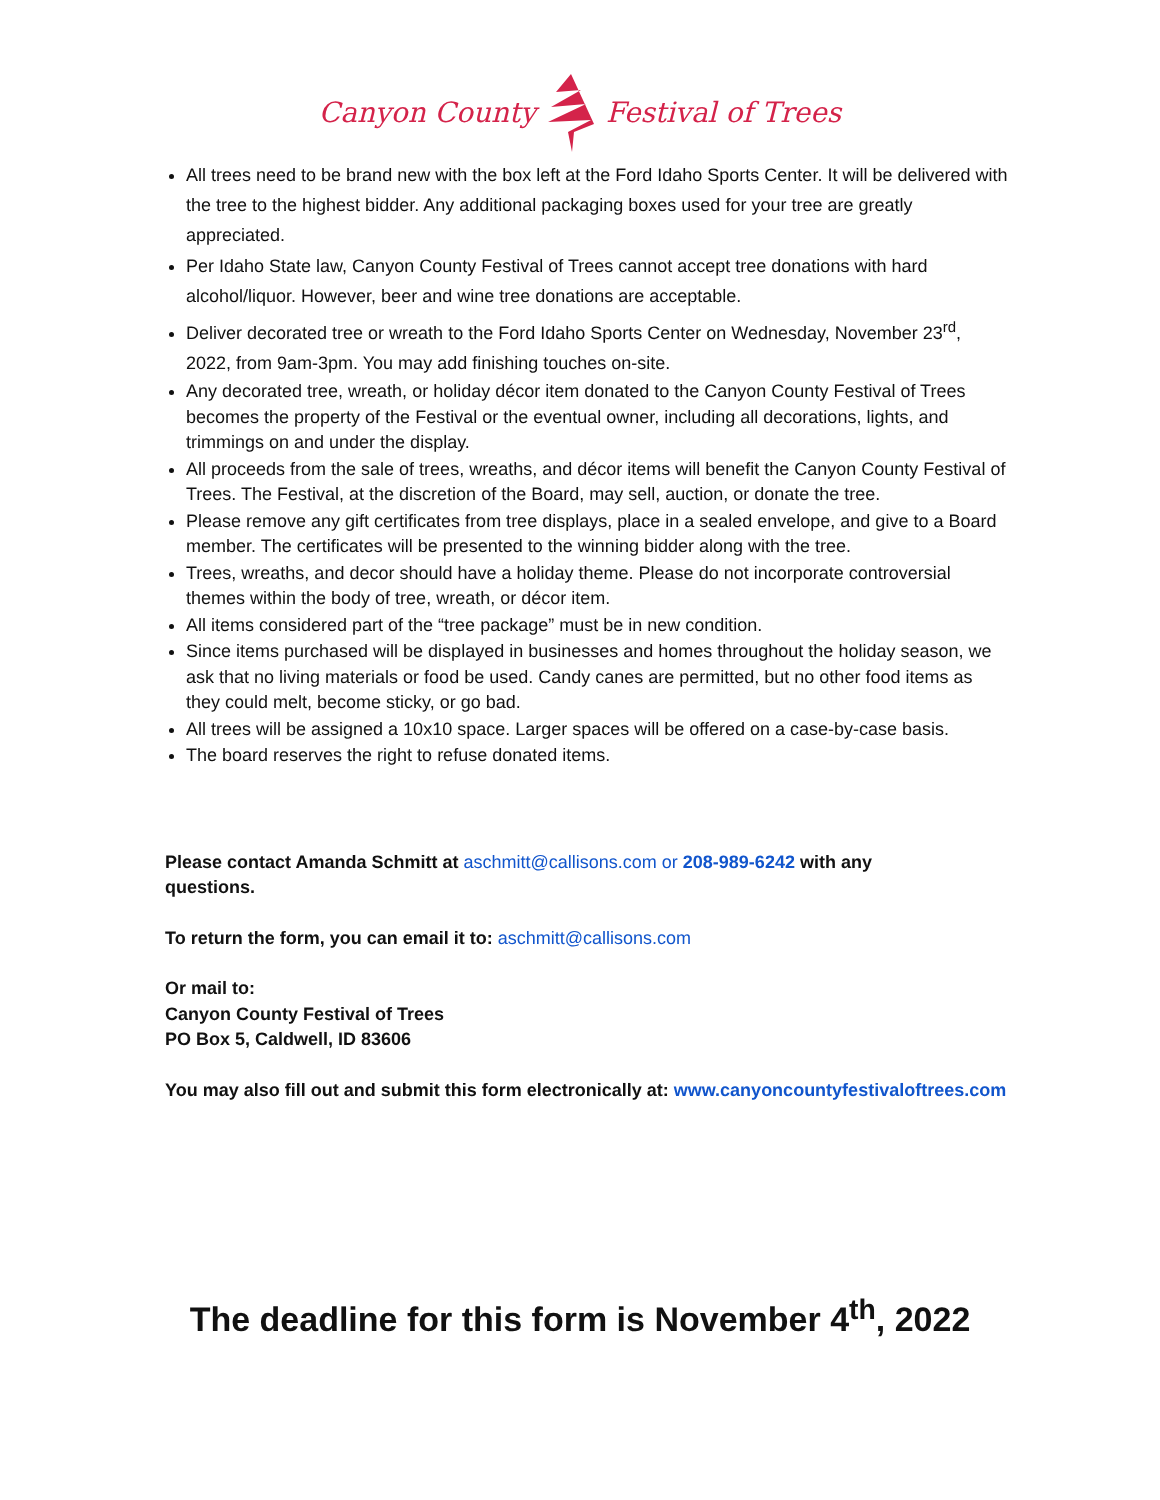Canyon County Festival of Trees
All trees need to be brand new with the box left at the Ford Idaho Sports Center. It will be delivered with the tree to the highest bidder. Any additional packaging boxes used for your tree are greatly appreciated.
Per Idaho State law, Canyon County Festival of Trees cannot accept tree donations with hard alcohol/liquor. However, beer and wine tree donations are acceptable.
Deliver decorated tree or wreath to the Ford Idaho Sports Center on Wednesday, November 23<sup>rd</sup>, 2022, from 9am-3pm. You may add finishing touches on-site.
Any decorated tree, wreath, or holiday décor item donated to the Canyon County Festival of Trees becomes the property of the Festival or the eventual owner, including all decorations, lights, and trimmings on and under the display.
All proceeds from the sale of trees, wreaths, and décor items will benefit the Canyon County Festival of Trees. The Festival, at the discretion of the Board, may sell, auction, or donate the tree.
Please remove any gift certificates from tree displays, place in a sealed envelope, and give to a Board member. The certificates will be presented to the winning bidder along with the tree.
Trees, wreaths, and decor should have a holiday theme. Please do not incorporate controversial themes within the body of tree, wreath, or décor item.
All items considered part of the “tree package” must be in new condition.
Since items purchased will be displayed in businesses and homes throughout the holiday season, we ask that no living materials or food be used. Candy canes are permitted, but no other food items as they could melt, become sticky, or go bad.
All trees will be assigned a 10x10 space. Larger spaces will be offered on a case-by-case basis.
The board reserves the right to refuse donated items.
Please contact Amanda Schmitt at aschmitt@callisons.com or 208-989-6242 with any
questions.
To return the form, you can email it to: aschmitt@callisons.com
Or mail to:
Canyon County Festival of Trees
PO Box 5, Caldwell, ID 83606
You may also fill out and submit this form electronically at: www.canyoncountyfestivaloftrees.com
The deadline for this form is November 4<sup>th</sup>, 2022